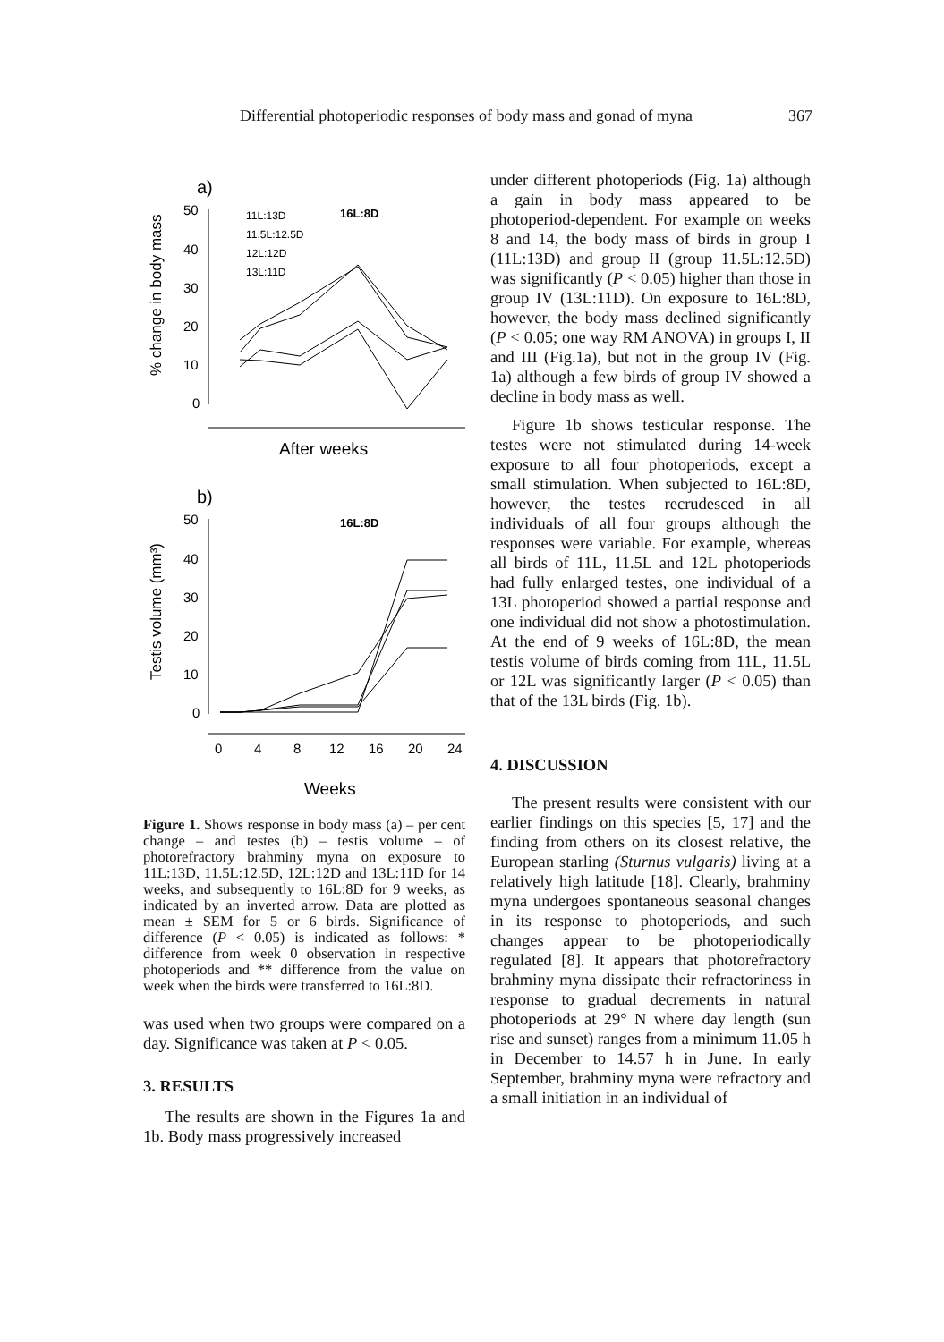Differential photoperiodic responses of body mass and gonad of myna 367
a)
% change in body mass
50
40
30
20
10
0
11L:13D
11.5L:12.5D
12L:12D
13L:11D
16L:8D
After weeks
b)
Testis volume (mm³)
50
40
30
20
10
0
0
4
8
12
16
20
24
16L:8D
Weeks
Figure 1. Shows response in body mass (a) – per cent change – and testes (b) – testis volume – of photorefractory brahminy myna on exposure to 11L:13D, 11.5L:12.5D, 12L:12D and 13L:11D for 14 weeks, and subsequently to 16L:8D for 9 weeks, as indicated by an inverted arrow. Data are plotted as mean ± SEM for 5 or 6 birds. Significance of difference (P < 0.05) is indicated as follows: * difference from week 0 observation in respective photoperiods and ** difference from the value on week when the birds were transferred to 16L:8D.
was used when two groups were compared on a day. Significance was taken at P < 0.05.
3. RESULTS
The results are shown in the Figures 1a and 1b. Body mass progressively increased
under different photoperiods (Fig. 1a) although a gain in body mass appeared to be photoperiod-dependent. For example on weeks 8 and 14, the body mass of birds in group I (11L:13D) and group II (group 11.5L:12.5D) was significantly (P < 0.05) higher than those in group IV (13L:11D). On exposure to 16L:8D, however, the body mass declined significantly (P < 0.05; one way RM ANOVA) in groups I, II and III (Fig.1a), but not in the group IV (Fig. 1a) although a few birds of group IV showed a decline in body mass as well.
Figure 1b shows testicular response. The testes were not stimulated during 14-week exposure to all four photoperiods, except a small stimulation. When subjected to 16L:8D, however, the testes recrudesced in all individuals of all four groups although the responses were variable. For example, whereas all birds of 11L, 11.5L and 12L photoperiods had fully enlarged testes, one individual of a 13L photoperiod showed a partial response and one individual did not show a photostimulation. At the end of 9 weeks of 16L:8D, the mean testis volume of birds coming from 11L, 11.5L or 12L was significantly larger (P < 0.05) than that of the 13L birds (Fig. 1b).
4. DISCUSSION
The present results were consistent with our earlier findings on this species [5, 17] and the finding from others on its closest relative, the European starling (Sturnus vulgaris) living at a relatively high latitude [18]. Clearly, brahminy myna undergoes spontaneous seasonal changes in its response to photoperiods, and such changes appear to be photoperiodically regulated [8]. It appears that photorefractory brahminy myna dissipate their refractoriness in response to gradual decrements in natural photoperiods at 29° N where day length (sun rise and sunset) ranges from a minimum 11.05 h in December to 14.57 h in June. In early September, brahminy myna were refractory and a small initiation in an individual of